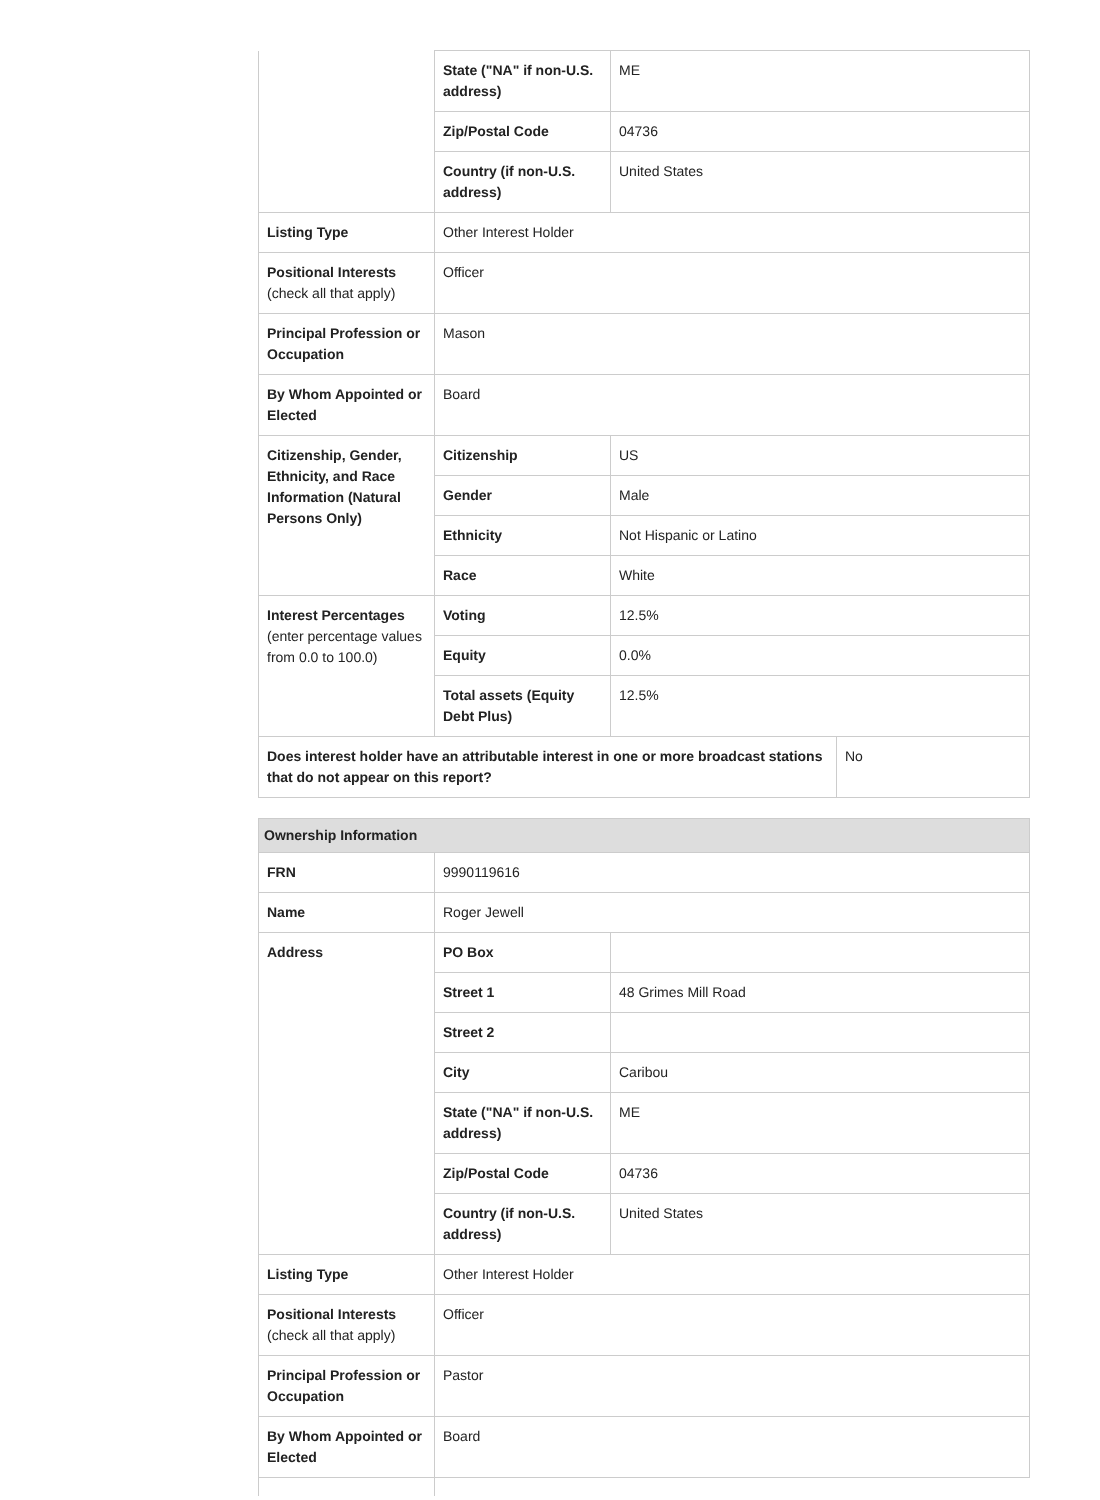| | State ("NA" if non-U.S. address) | ME |
| | Zip/Postal Code | 04736 |
| | Country (if non-U.S. address) | United States |
| Listing Type | Other Interest Holder | |
| Positional Interests (check all that apply) | Officer | |
| Principal Profession or Occupation | Mason | |
| By Whom Appointed or Elected | Board | |
| Citizenship, Gender, Ethnicity, and Race Information (Natural Persons Only) | Citizenship | US |
| | Gender | Male |
| | Ethnicity | Not Hispanic or Latino |
| | Race | White |
| Interest Percentages (enter percentage values from 0.0 to 100.0) | Voting | 12.5% |
| | Equity | 0.0% |
| | Total assets (Equity Debt Plus) | 12.5% |
| Does interest holder have an attributable interest in one or more broadcast stations that do not appear on this report? | No |
| Ownership Information | | |
| FRN | 9990119616 | |
| Name | Roger Jewell | |
| Address | PO Box | |
| | Street 1 | 48 Grimes Mill Road |
| | Street 2 | |
| | City | Caribou |
| | State ("NA" if non-U.S. address) | ME |
| | Zip/Postal Code | 04736 |
| | Country (if non-U.S. address) | United States |
| Listing Type | Other Interest Holder | |
| Positional Interests (check all that apply) | Officer | |
| Principal Profession or Occupation | Pastor | |
| By Whom Appointed or Elected | Board | |